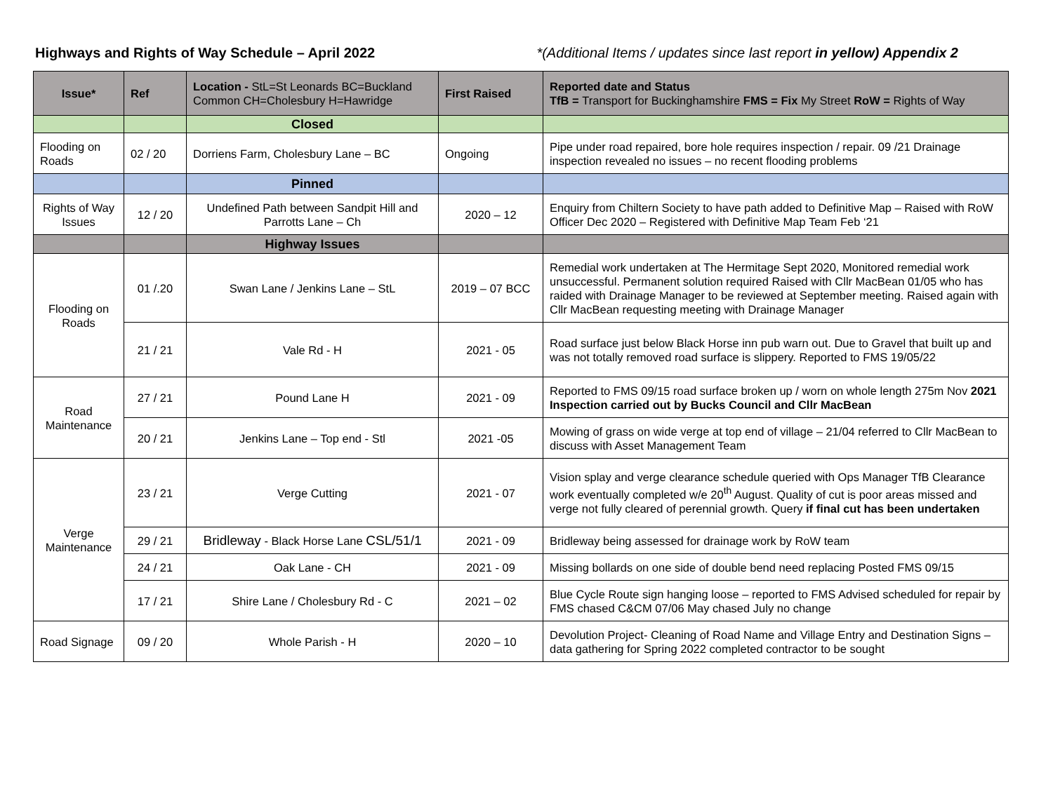Highways and Rights of Way Schedule – April 2022 *(Additional Items / updates since last report in yellow) Appendix 2
| Issue* | Ref | Location - StL=St Leonards BC=Buckland Common CH=Cholesbury H=Hawridge | First Raised | Reported date and Status TfB = Transport for Buckinghamshire FMS = Fix My Street RoW = Rights of Way |
| --- | --- | --- | --- | --- |
| | | Closed | | |
| Flooding on Roads | 02 / 20 | Dorriens Farm, Cholesbury Lane – BC | Ongoing | Pipe under road repaired, bore hole requires inspection / repair. 09 /21 Drainage inspection revealed no issues – no recent flooding problems |
| | | Pinned | | |
| Rights of Way Issues | 12 / 20 | Undefined Path between Sandpit Hill and Parrotts Lane – Ch | 2020 – 12 | Enquiry from Chiltern Society to have path added to Definitive Map – Raised with RoW Officer Dec 2020 – Registered with Definitive Map Team Feb ‘21 |
| | | Highway Issues | | |
| Flooding on Roads | 01 /.20 | Swan Lane / Jenkins Lane – StL | 2019 – 07 BCC | Remedial work undertaken at The Hermitage Sept 2020, Monitored remedial work unsuccessful. Permanent solution required Raised with Cllr MacBean 01/05 who has raided with Drainage Manager to be reviewed at September meeting. Raised again with Cllr MacBean requesting meeting with Drainage Manager |
| | 21 / 21 | Vale Rd - H | 2021 - 05 | Road surface just below Black Horse inn pub warn out. Due to Gravel that built up and was not totally removed road surface is slippery. Reported to FMS 19/05/22 |
| Road Maintenance | 27 / 21 | Pound Lane H | 2021 - 09 | Reported to FMS 09/15 road surface broken up / worn on whole length 275m Nov 2021 Inspection carried out by Bucks Council and Cllr MacBean |
| | 20 / 21 | Jenkins Lane – Top end - Stl | 2021 -05 | Mowing of grass on wide verge at top end of village – 21/04 referred to Cllr MacBean to discuss with Asset Management Team |
| Verge Maintenance | 23 / 21 | Verge Cutting | 2021 - 07 | Vision splay and verge clearance schedule queried with Ops Manager TfB Clearance work eventually completed w/e 20<sup>th</sup> August. Quality of cut is poor areas missed and verge not fully cleared of perennial growth. Query if final cut has been undertaken |
| | 29 / 21 | Bridleway - Black Horse Lane CSL/51/1 | 2021 - 09 | Bridleway being assessed for drainage work by RoW team |
| | 24 / 21 | Oak Lane - CH | 2021 - 09 | Missing bollards on one side of double bend need replacing Posted FMS 09/15 |
| | 17 / 21 | Shire Lane / Cholesbury Rd - C | 2021 – 02 | Blue Cycle Route sign hanging loose – reported to FMS Advised scheduled for repair by FMS chased C&CM 07/06 May chased July no change |
| Road Signage | 09 / 20 | Whole Parish - H | 2020 – 10 | Devolution Project- Cleaning of Road Name and Village Entry and Destination Signs – data gathering for Spring 2022 completed contractor to be sought |